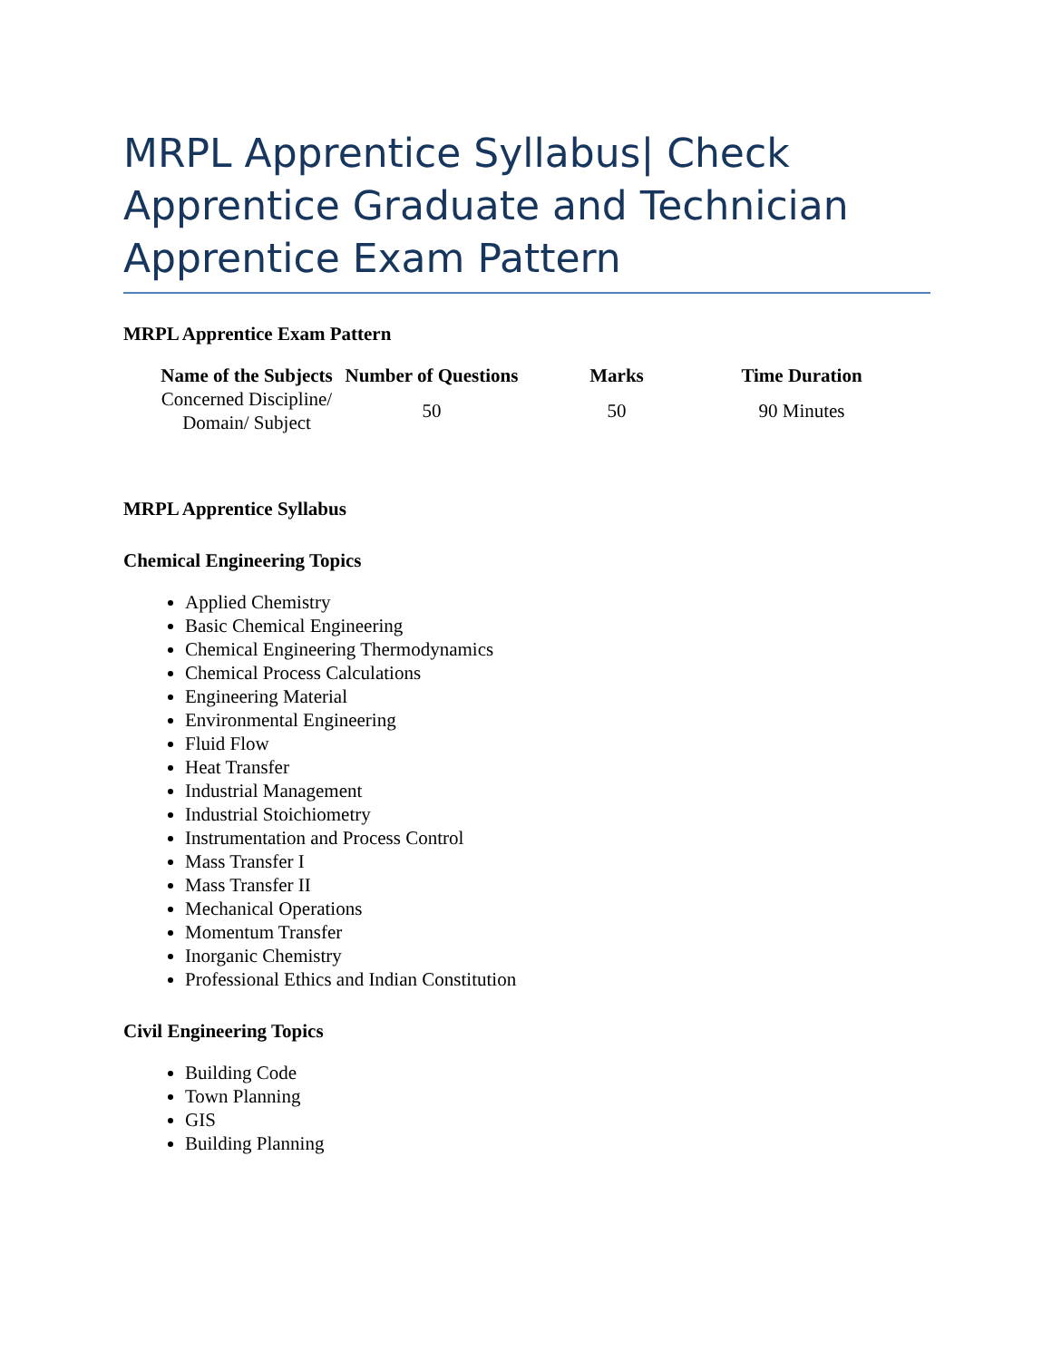MRPL Apprentice Syllabus| Check Apprentice Graduate and Technician Apprentice Exam Pattern
MRPL Apprentice Exam Pattern
| Name of the Subjects | Number of Questions | Marks | Time Duration |
| --- | --- | --- | --- |
| Concerned Discipline/ Domain/ Subject | 50 | 50 | 90 Minutes |
MRPL Apprentice Syllabus
Chemical Engineering Topics
Applied Chemistry
Basic Chemical Engineering
Chemical Engineering Thermodynamics
Chemical Process Calculations
Engineering Material
Environmental Engineering
Fluid Flow
Heat Transfer
Industrial Management
Industrial Stoichiometry
Instrumentation and Process Control
Mass Transfer I
Mass Transfer II
Mechanical Operations
Momentum Transfer
Inorganic Chemistry
Professional Ethics and Indian Constitution
Civil Engineering Topics
Building Code
Town Planning
GIS
Building Planning